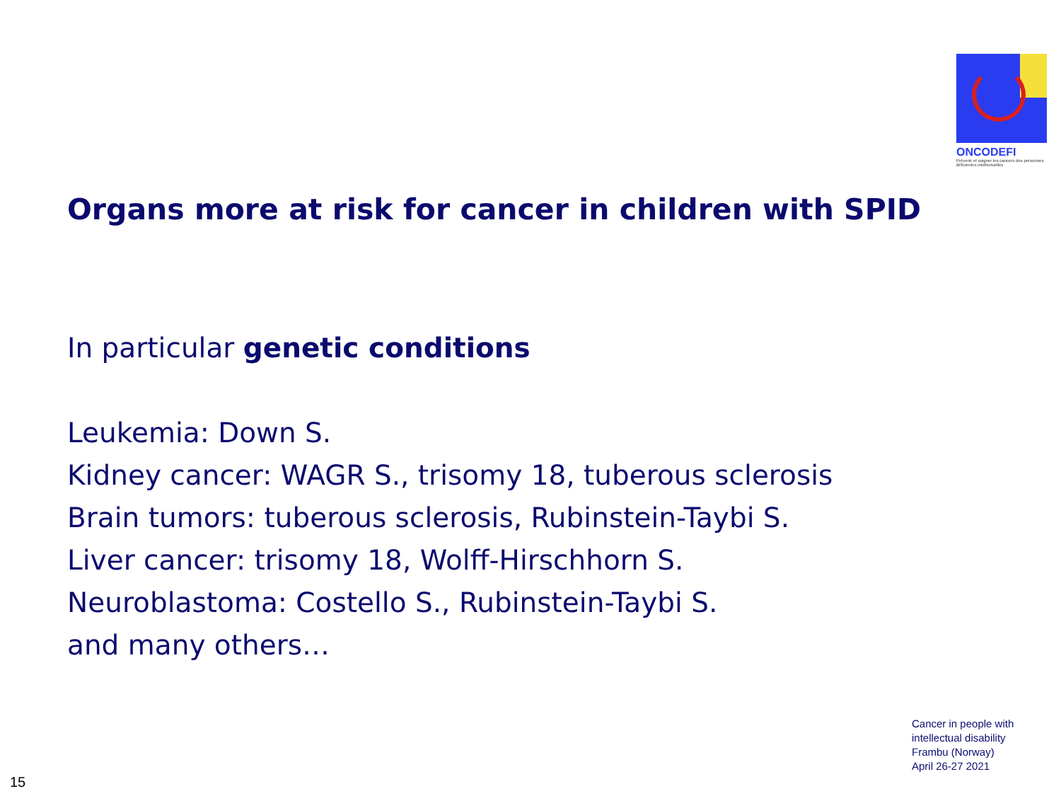ONCODEFI
Prévenir et soigner les cancers des personnes déficientes intellectuelles
Organs more at risk for cancer in children with SPID
In particular genetic conditions
Leukemia: Down S.
Kidney cancer: WAGR S., trisomy 18, tuberous sclerosis
Brain tumors: tuberous sclerosis, Rubinstein-Taybi S.
Liver cancer: trisomy 18, Wolff-Hirschhorn S.
Neuroblastoma: Costello S., Rubinstein-Taybi S.
and many others…
Cancer in people with
intellectual disability
Frambu (Norway)
April 26-27 2021
15